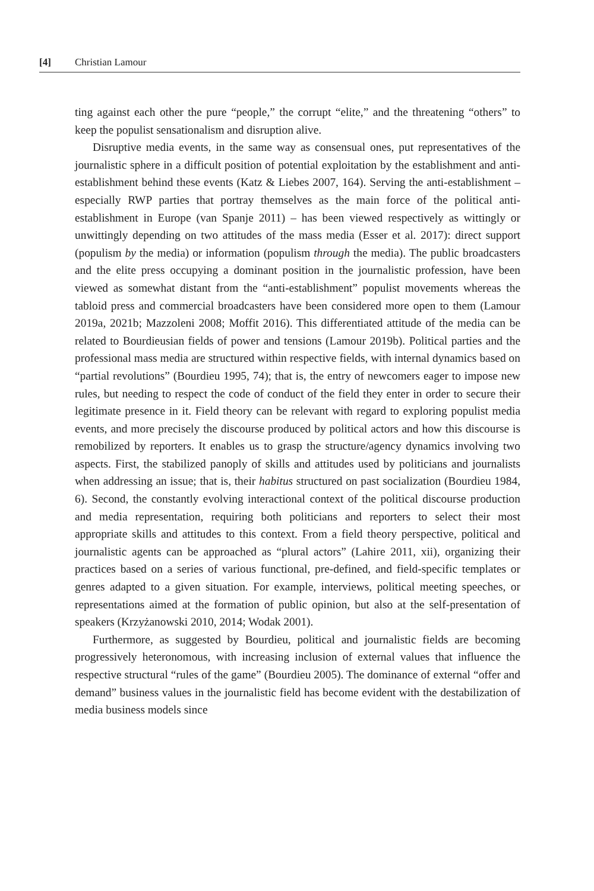[4] Christian Lamour
ting against each other the pure “people,” the corrupt “elite,” and the threatening “others” to keep the populist sensationalism and disruption alive.
Disruptive media events, in the same way as consensual ones, put representatives of the journalistic sphere in a difficult position of potential exploitation by the establishment and anti-establishment behind these events (Katz & Liebes 2007, 164). Serving the anti-establishment – especially RWP parties that portray themselves as the main force of the political anti-establishment in Europe (van Spanje 2011) – has been viewed respectively as wittingly or unwittingly depending on two attitudes of the mass media (Esser et al. 2017): direct support (populism by the media) or information (populism through the media). The public broadcasters and the elite press occupying a dominant position in the journalistic profession, have been viewed as somewhat distant from the “anti-establishment” populist movements whereas the tabloid press and commercial broadcasters have been considered more open to them (Lamour 2019a, 2021b; Mazzoleni 2008; Moffit 2016). This differentiated attitude of the media can be related to Bourdieusian fields of power and tensions (Lamour 2019b). Political parties and the professional mass media are structured within respective fields, with internal dynamics based on “partial revolutions” (Bourdieu 1995, 74); that is, the entry of newcomers eager to impose new rules, but needing to respect the code of conduct of the field they enter in order to secure their legitimate presence in it. Field theory can be relevant with regard to exploring populist media events, and more precisely the discourse produced by political actors and how this discourse is remobilized by reporters. It enables us to grasp the structure/agency dynamics involving two aspects. First, the stabilized panoply of skills and attitudes used by politicians and journalists when addressing an issue; that is, their habitus structured on past socialization (Bourdieu 1984, 6). Second, the constantly evolving interactional context of the political discourse production and media representation, requiring both politicians and reporters to select their most appropriate skills and attitudes to this context. From a field theory perspective, political and journalistic agents can be approached as “plural actors” (Lahire 2011, xii), organizing their practices based on a series of various functional, pre-defined, and field-specific templates or genres adapted to a given situation. For example, interviews, political meeting speeches, or representations aimed at the formation of public opinion, but also at the self-presentation of speakers (Krzyżanowski 2010, 2014; Wodak 2001).
Furthermore, as suggested by Bourdieu, political and journalistic fields are becoming progressively heteronomous, with increasing inclusion of external values that influence the respective structural “rules of the game” (Bourdieu 2005). The dominance of external “offer and demand” business values in the journalistic field has become evident with the destabilization of media business models since